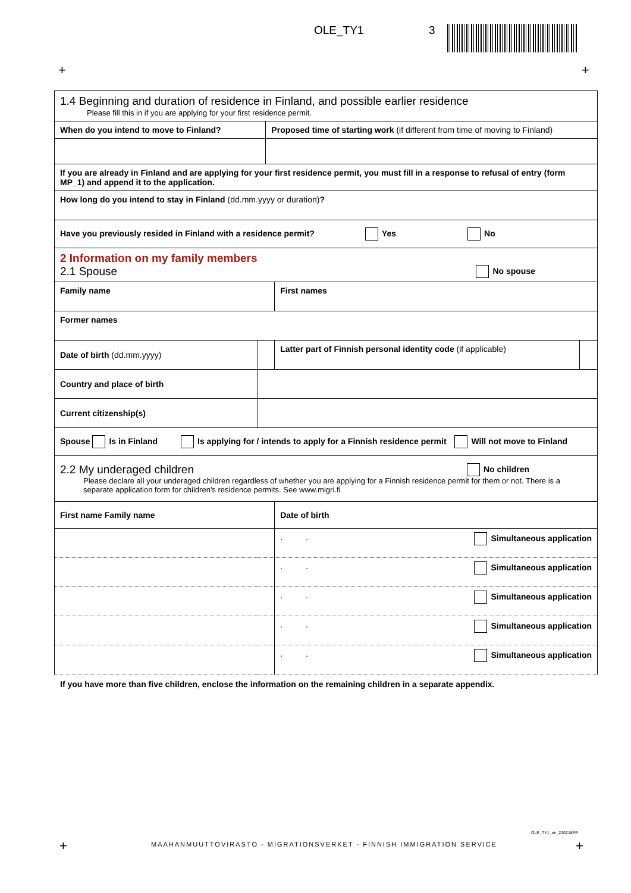OLE_TY1 3
+ +
| 1.4 Beginning and duration of residence in Finland, and possible earlier residence Please fill this in if you are applying for your first residence permit. | | | | |
| When do you intend to move to Finland? | | Proposed time of starting work (if different from time of moving to Finland) | | |
| If you are already in Finland and are applying for your first residence permit, you must fill in a response to refusal of entry (form MP_1) and append it to the application. | | | | |
| How long do you intend to stay in Finland (dd.mm.yyyy or duration) ? | | | | |
| Have you previously resided in Finland with a residence permit? Yes No | | | | |
| 2 Information on my family members 2.1 Spouse No spouse | | | | |
| Family name | | | First names | |
| Former names | | | | |
| Date of birth (dd.mm.yyyy) | | | Latter part of Finnish personal identity code (if applicable) | |
| Country and place of birth | | | | |
| Current citizenship(s) | | | | |
| Spouse Is in Finland Is applying for / intends to apply for a Finnish residence permit Will not move to Finland | | | | |
| 2.2 My underaged children No children Please declare all your underaged children regardless of whether you are applying for a Finnish residence permit for them or not. There is a separate application form for children's residence permits. See www.migri.fi | | | | |
| First name Family name | | | Date of birth | |
| | | | . . Simultaneous application | |
| | | | . . Simultaneous application | |
| | | | . . Simultaneous application | |
| | | | . . Simultaneous application | |
| | | | . . Simultaneous application | |
If you have more than five children, enclose the information on the remaining children in a separate appendix.
OLE_TY1_en_220218PP
+
MAAHANMUUTTOVIRASTO - MIGRATIONSVERKET - FINNISH IMMIGRATION SERVICE
+